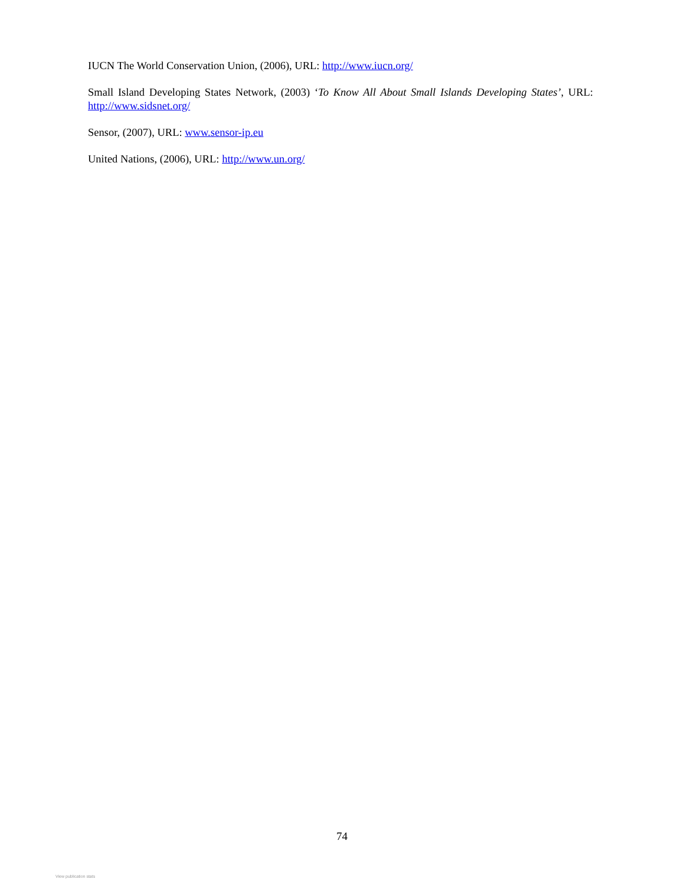IUCN The World Conservation Union, (2006), URL: http://www.iucn.org/
Small Island Developing States Network, (2003) ‘To Know All About Small Islands Developing States’, URL: http://www.sidsnet.org/
Sensor, (2007), URL: www.sensor-ip.eu
United Nations, (2006), URL: http://www.un.org/
74
View publication stats